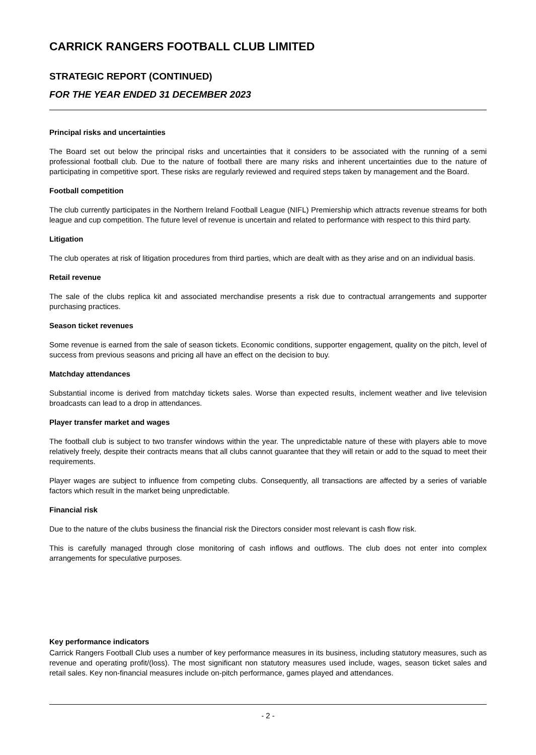CARRICK RANGERS FOOTBALL CLUB LIMITED
STRATEGIC REPORT (CONTINUED)
FOR THE YEAR ENDED 31 DECEMBER 2023
Principal risks and uncertainties
The Board set out below the principal risks and uncertainties that it considers to be associated with the running of a semi professional football club. Due to the nature of football there are many risks and inherent uncertainties due to the nature of participating in competitive sport. These risks are regularly reviewed and required steps taken by management and the Board.
Football competition
The club currently participates in the Northern Ireland Football League (NIFL) Premiership which attracts revenue streams for both league and cup competition. The future level of revenue is uncertain and related to performance with respect to this third party.
Litigation
The club operates at risk of litigation procedures from third parties, which are dealt with as they arise and on an individual basis.
Retail revenue
The sale of the clubs replica kit and associated merchandise presents a risk due to contractual arrangements and supporter purchasing practices.
Season ticket revenues
Some revenue is earned from the sale of season tickets. Economic conditions, supporter engagement, quality on the pitch, level of success from previous seasons and pricing all have an effect on the decision to buy.
Matchday attendances
Substantial income is derived from matchday tickets sales. Worse than expected results, inclement weather and live television broadcasts can lead to a drop in attendances.
Player transfer market and wages
The football club is subject to two transfer windows within the year. The unpredictable nature of these with players able to move relatively freely, despite their contracts means that all clubs cannot guarantee that they will retain or add to the squad to meet their requirements.
Player wages are subject to influence from competing clubs. Consequently, all transactions are affected by a series of variable factors which result in the market being unpredictable.
Financial risk
Due to the nature of the clubs business the financial risk the Directors consider most relevant is cash flow risk.
This is carefully managed through close monitoring of cash inflows and outflows. The club does not enter into complex arrangements for speculative purposes.
Key performance indicators
Carrick Rangers Football Club uses a number of key performance measures in its business, including statutory measures, such as revenue and operating profit/(loss). The most significant non statutory measures used include, wages, season ticket sales and retail sales. Key non-financial measures include on-pitch performance, games played and attendances.
- 2 -